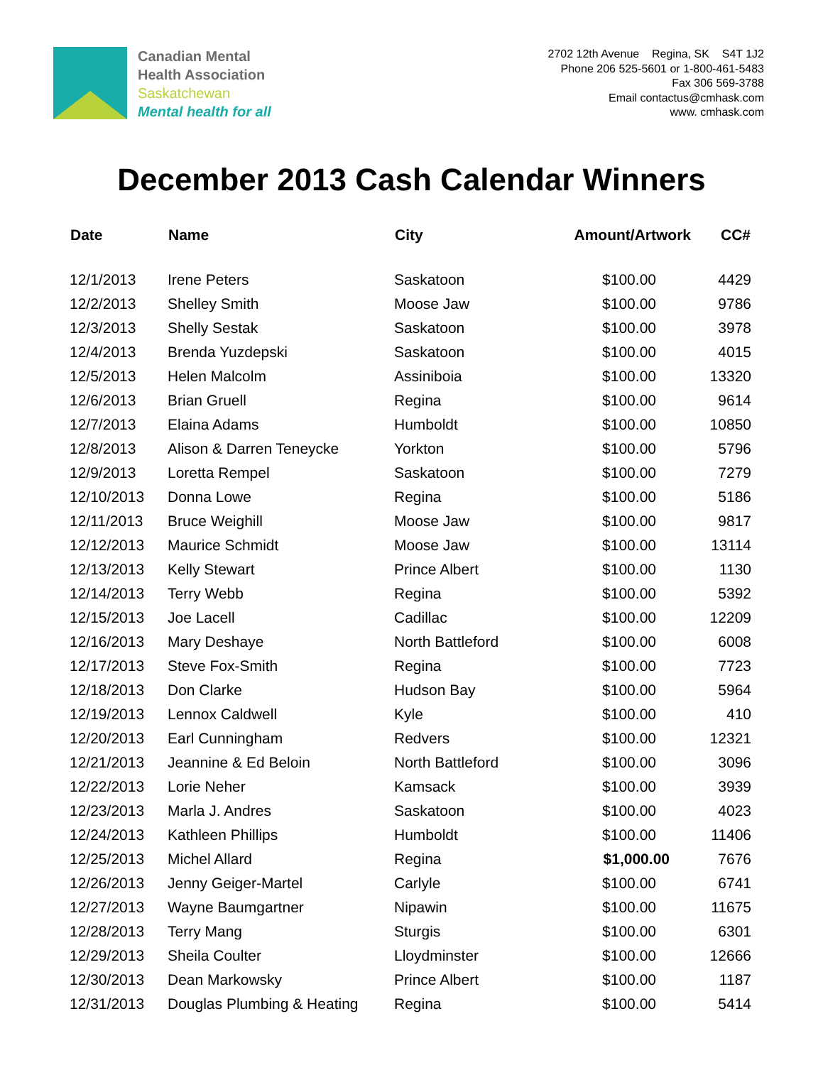Canadian Mental
Health Association
Saskatchewan
Mental health for all
2702 12th Avenue Regina, SK S4T 1J2
Phone 206 525-5601 or 1-800-461-5483
Fax 306 569-3788
Email contactus@cmhask.com
www. cmhask.com
December 2013 Cash Calendar Winners
| Date | Name | City | Amount/Artwork | CC# |
| --- | --- | --- | --- | --- |
| 12/1/2013 | Irene Peters | Saskatoon | $100.00 | 4429 |
| 12/2/2013 | Shelley Smith | Moose Jaw | $100.00 | 9786 |
| 12/3/2013 | Shelly Sestak | Saskatoon | $100.00 | 3978 |
| 12/4/2013 | Brenda Yuzdepski | Saskatoon | $100.00 | 4015 |
| 12/5/2013 | Helen Malcolm | Assiniboia | $100.00 | 13320 |
| 12/6/2013 | Brian Gruell | Regina | $100.00 | 9614 |
| 12/7/2013 | Elaina Adams | Humboldt | $100.00 | 10850 |
| 12/8/2013 | Alison & Darren Teneycke | Yorkton | $100.00 | 5796 |
| 12/9/2013 | Loretta Rempel | Saskatoon | $100.00 | 7279 |
| 12/10/2013 | Donna Lowe | Regina | $100.00 | 5186 |
| 12/11/2013 | Bruce Weighill | Moose Jaw | $100.00 | 9817 |
| 12/12/2013 | Maurice Schmidt | Moose Jaw | $100.00 | 13114 |
| 12/13/2013 | Kelly Stewart | Prince Albert | $100.00 | 1130 |
| 12/14/2013 | Terry Webb | Regina | $100.00 | 5392 |
| 12/15/2013 | Joe Lacell | Cadillac | $100.00 | 12209 |
| 12/16/2013 | Mary Deshaye | North Battleford | $100.00 | 6008 |
| 12/17/2013 | Steve Fox-Smith | Regina | $100.00 | 7723 |
| 12/18/2013 | Don Clarke | Hudson Bay | $100.00 | 5964 |
| 12/19/2013 | Lennox Caldwell | Kyle | $100.00 | 410 |
| 12/20/2013 | Earl Cunningham | Redvers | $100.00 | 12321 |
| 12/21/2013 | Jeannine & Ed Beloin | North Battleford | $100.00 | 3096 |
| 12/22/2013 | Lorie Neher | Kamsack | $100.00 | 3939 |
| 12/23/2013 | Marla J. Andres | Saskatoon | $100.00 | 4023 |
| 12/24/2013 | Kathleen Phillips | Humboldt | $100.00 | 11406 |
| 12/25/2013 | Michel Allard | Regina | $1,000.00 | 7676 |
| 12/26/2013 | Jenny Geiger-Martel | Carlyle | $100.00 | 6741 |
| 12/27/2013 | Wayne Baumgartner | Nipawin | $100.00 | 11675 |
| 12/28/2013 | Terry Mang | Sturgis | $100.00 | 6301 |
| 12/29/2013 | Sheila Coulter | Lloydminster | $100.00 | 12666 |
| 12/30/2013 | Dean Markowsky | Prince Albert | $100.00 | 1187 |
| 12/31/2013 | Douglas Plumbing & Heating | Regina | $100.00 | 5414 |